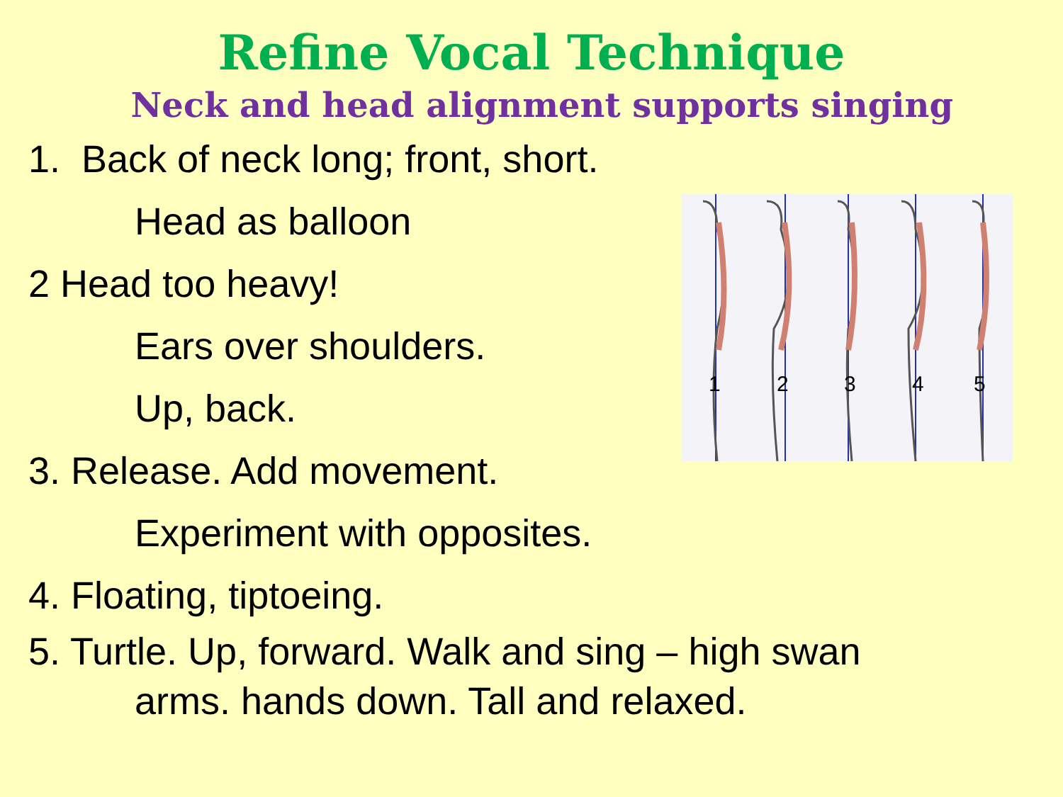Refine Vocal Technique
Neck and head alignment supports singing
1
2
3
4
5
1. Back of neck long; front, short.
Head as balloon
2 Head too heavy!
Ears over shoulders.
Up, back.
3. Release. Add movement.
Experiment with opposites.
4. Floating, tiptoeing.
5. Turtle. Up, forward. Walk and sing – high swan
arms. hands down. Tall and relaxed.